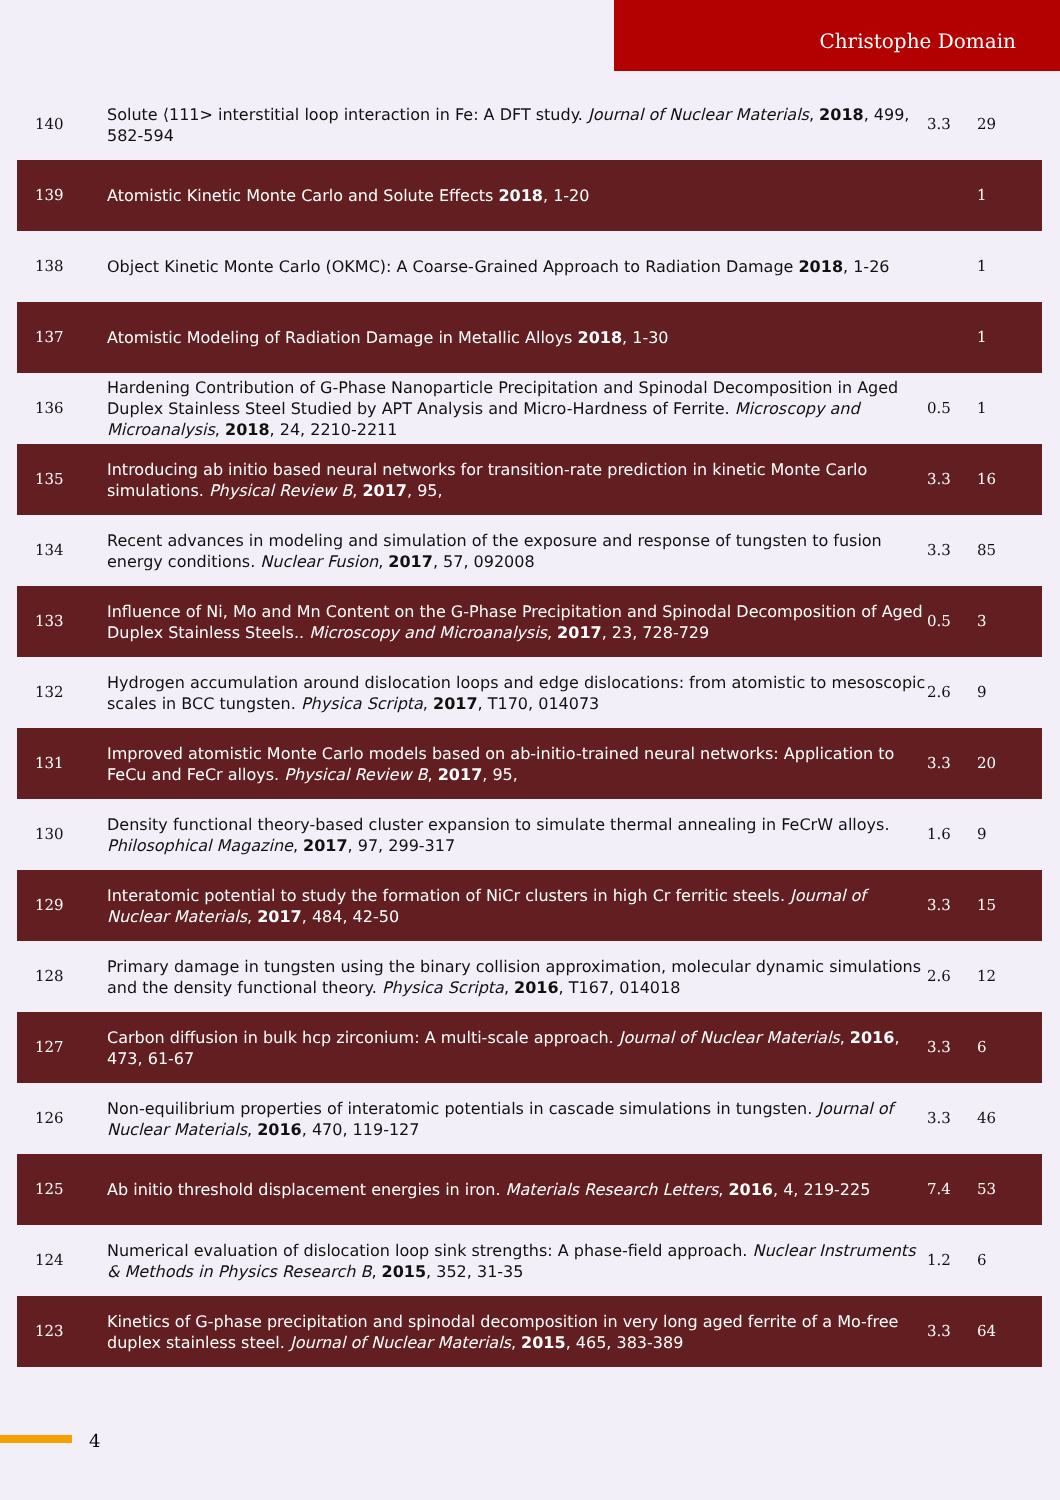Christophe Domain
| 140 | Solute ⟨111> interstitial loop interaction in Fe: A DFT study. Journal of Nuclear Materials , 2018 , 499, 582-594 | 3.3 | 29 |
| 139 | Atomistic Kinetic Monte Carlo and Solute Effects 2018 , 1-20 | | 1 |
| 138 | Object Kinetic Monte Carlo (OKMC): A Coarse-Grained Approach to Radiation Damage 2018 , 1-26 | | 1 |
| 137 | Atomistic Modeling of Radiation Damage in Metallic Alloys 2018 , 1-30 | | 1 |
| 136 | Hardening Contribution of G-Phase Nanoparticle Precipitation and Spinodal Decomposition in Aged Duplex Stainless Steel Studied by APT Analysis and Micro-Hardness of Ferrite. Microscopy and Microanalysis , 2018 , 24, 2210-2211 | 0.5 | 1 |
| 135 | Introducing ab initio based neural networks for transition-rate prediction in kinetic Monte Carlo simulations. Physical Review B , 2017 , 95, | 3.3 | 16 |
| 134 | Recent advances in modeling and simulation of the exposure and response of tungsten to fusion energy conditions. Nuclear Fusion , 2017 , 57, 092008 | 3.3 | 85 |
| 133 | Influence of Ni, Mo and Mn Content on the G-Phase Precipitation and Spinodal Decomposition of Aged Duplex Stainless Steels.. Microscopy and Microanalysis , 2017 , 23, 728-729 | 0.5 | 3 |
| 132 | Hydrogen accumulation around dislocation loops and edge dislocations: from atomistic to mesoscopic scales in BCC tungsten. Physica Scripta , 2017 , T170, 014073 | 2.6 | 9 |
| 131 | Improved atomistic Monte Carlo models based on ab-initio-trained neural networks: Application to FeCu and FeCr alloys. Physical Review B , 2017 , 95, | 3.3 | 20 |
| 130 | Density functional theory-based cluster expansion to simulate thermal annealing in FeCrW alloys. Philosophical Magazine , 2017 , 97, 299-317 | 1.6 | 9 |
| 129 | Interatomic potential to study the formation of NiCr clusters in high Cr ferritic steels. Journal of Nuclear Materials , 2017 , 484, 42-50 | 3.3 | 15 |
| 128 | Primary damage in tungsten using the binary collision approximation, molecular dynamic simulations and the density functional theory. Physica Scripta , 2016 , T167, 014018 | 2.6 | 12 |
| 127 | Carbon diffusion in bulk hcp zirconium: A multi-scale approach. Journal of Nuclear Materials , 2016 , 473, 61-67 | 3.3 | 6 |
| 126 | Non-equilibrium properties of interatomic potentials in cascade simulations in tungsten. Journal of Nuclear Materials , 2016 , 470, 119-127 | 3.3 | 46 |
| 125 | Ab initio threshold displacement energies in iron. Materials Research Letters , 2016 , 4, 219-225 | 7.4 | 53 |
| 124 | Numerical evaluation of dislocation loop sink strengths: A phase-field approach. Nuclear Instruments & Methods in Physics Research B , 2015 , 352, 31-35 | 1.2 | 6 |
| 123 | Kinetics of G-phase precipitation and spinodal decomposition in very long aged ferrite of a Mo-free duplex stainless steel. Journal of Nuclear Materials , 2015 , 465, 383-389 | 3.3 | 64 |
4